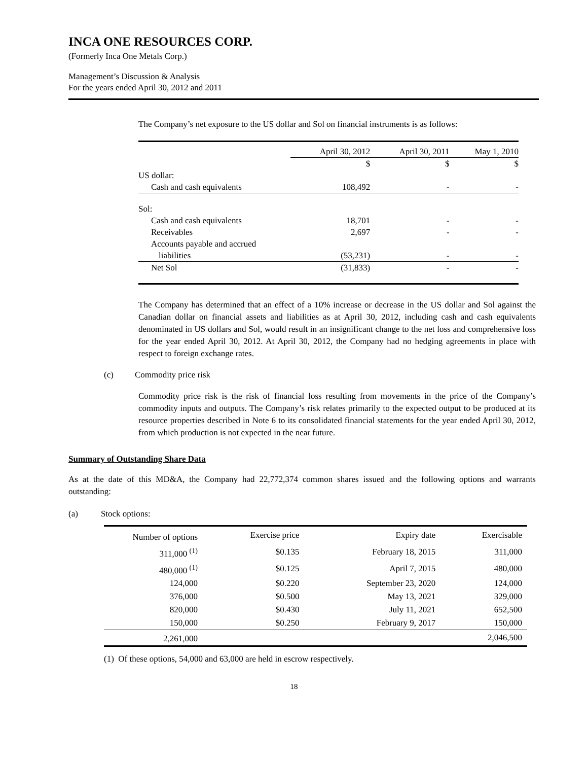INCA ONE RESOURCES CORP.
(Formerly Inca One Metals Corp.)
Management’s Discussion & Analysis
For the years ended April 30, 2012 and 2011
The Company’s net exposure to the US dollar and Sol on financial instruments is as follows:
| | April 30, 2012 | April 30, 2011 | May 1, 2010 |
| --- | --- | --- | --- |
| | $ | $ | $ |
| US dollar: | | | |
| Cash and cash equivalents | 108,492 | - | - |
| Sol: | | | |
| Cash and cash equivalents | 18,701 | - | - |
| Receivables | 2,697 | - | - |
| Accounts payable and accrued | | | |
| liabilities | (53,231) | - | - |
| Net Sol | (31,833) | - | - |
The Company has determined that an effect of a 10% increase or decrease in the US dollar and Sol against the Canadian dollar on financial assets and liabilities as at April 30, 2012, including cash and cash equivalents denominated in US dollars and Sol, would result in an insignificant change to the net loss and comprehensive loss for the year ended April 30, 2012. At April 30, 2012, the Company had no hedging agreements in place with respect to foreign exchange rates.
(c) Commodity price risk
Commodity price risk is the risk of financial loss resulting from movements in the price of the Company’s commodity inputs and outputs. The Company’s risk relates primarily to the expected output to be produced at its resource properties described in Note 6 to its consolidated financial statements for the year ended April 30, 2012, from which production is not expected in the near future.
Summary of Outstanding Share Data
As at the date of this MD&A, the Company had 22,772,374 common shares issued and the following options and warrants outstanding:
(a) Stock options:
| Number of options | Exercise price | Expiry date | Exercisable |
| --- | --- | --- | --- |
| 311,000 <sup>(1)</sup> | $0.135 | February 18, 2015 | 311,000 |
| 480,000 <sup>(1)</sup> | $0.125 | April 7, 2015 | 480,000 |
| 124,000 | $0.220 | September 23, 2020 | 124,000 |
| 376,000 | $0.500 | May 13, 2021 | 329,000 |
| 820,000 | $0.430 | July 11, 2021 | 652,500 |
| 150,000 | $0.250 | February 9, 2017 | 150,000 |
| 2,261,000 | | | 2,046,500 |
(1) Of these options, 54,000 and 63,000 are held in escrow respectively.
18